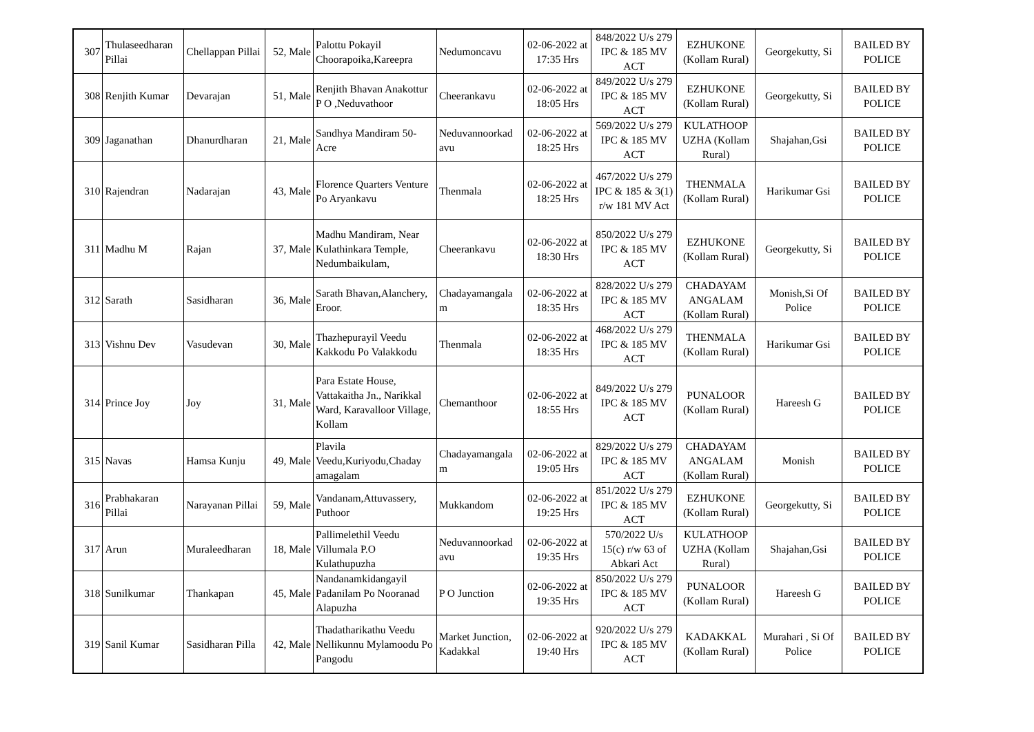| 307 | Thulaseedharan Pillai | Chellappan Pillai | 52, Male | Palottu Pokayil Choorapoika,Kareepra | Nedumoncavu | 02-06-2022 at 17:35 Hrs | 848/2022 U/s 279 IPC & 185 MV ACT | EZHUKONE (Kollam Rural) | Georgekutty, Si | BAILED BY POLICE |
| 308 | Renjith Kumar | Devarajan | 51, Male | Renjith Bhavan Anakottur P O ,Neduvathoor | Cheerankavu | 02-06-2022 at 18:05 Hrs | 849/2022 U/s 279 IPC & 185 MV ACT | EZHUKONE (Kollam Rural) | Georgekutty, Si | BAILED BY POLICE |
| 309 | Jaganathan | Dhanurdharan | 21, Male | Sandhya Mandiram 50-Acre | Neduvannoorkad avu | 02-06-2022 at 18:25 Hrs | 569/2022 U/s 279 IPC & 185 MV ACT | KULATHOOP UZHA (Kollam Rural) | Shajahan,Gsi | BAILED BY POLICE |
| 310 | Rajendran | Nadarajan | 43, Male | Florence Quarters Venture Po Aryankavu | Thenmala | 02-06-2022 at 18:25 Hrs | 467/2022 U/s 279 IPC & 185 & 3(1) r/w 181 MV Act | THENMALA (Kollam Rural) | Harikumar Gsi | BAILED BY POLICE |
| 311 | Madhu M | Rajan | 37, Male | Madhu Mandiram, Near Kulathinkara Temple, Nedumbaikulam, | Cheerankavu | 02-06-2022 at 18:30 Hrs | 850/2022 U/s 279 IPC & 185 MV ACT | EZHUKONE (Kollam Rural) | Georgekutty, Si | BAILED BY POLICE |
| 312 | Sarath | Sasidharan | 36, Male | Sarath Bhavan,Alanchery, Eroor. | Chadayamangala m | 02-06-2022 at 18:35 Hrs | 828/2022 U/s 279 IPC & 185 MV ACT | CHADAYAM ANGALAM (Kollam Rural) | Monish,Si Of Police | BAILED BY POLICE |
| 313 | Vishnu Dev | Vasudevan | 30, Male | Thazhepurayil Veedu Kakkodu Po Valakkodu | Thenmala | 02-06-2022 at 18:35 Hrs | 468/2022 U/s 279 IPC & 185 MV ACT | THENMALA (Kollam Rural) | Harikumar Gsi | BAILED BY POLICE |
| 314 | Prince Joy | Joy | 31, Male | Para Estate House, Vattakaitha Jn., Narikkal Ward, Karavalloor Village, Kollam | Chemanthoor | 02-06-2022 at 18:55 Hrs | 849/2022 U/s 279 IPC & 185 MV ACT | PUNALOOR (Kollam Rural) | Hareesh G | BAILED BY POLICE |
| 315 | Navas | Hamsa Kunju | 49, Male | Plavila Veedu,Kuriyodu,Chaday amagalam | Chadayamangala m | 02-06-2022 at 19:05 Hrs | 829/2022 U/s 279 IPC & 185 MV ACT | CHADAYAM ANGALAM (Kollam Rural) | Monish | BAILED BY POLICE |
| 316 | Prabhakaran Pillai | Narayanan Pillai | 59, Male | Vandanam,Attuvassery, Puthoor | Mukkandom | 02-06-2022 at 19:25 Hrs | 851/2022 U/s 279 IPC & 185 MV ACT | EZHUKONE (Kollam Rural) | Georgekutty, Si | BAILED BY POLICE |
| 317 | Arun | Muraleedharan | 18, Male | Pallimelethil Veedu Villumala P.O Kulathupuzha | Neduvannoorkad avu | 02-06-2022 at 19:35 Hrs | 570/2022 U/s 15(c) r/w 63 of Abkari Act | KULATHOOP UZHA (Kollam Rural) | Shajahan,Gsi | BAILED BY POLICE |
| 318 | Sunilkumar | Thankapan | 45, Male | Nandanamkidangayil Padanilam Po Nooranad Alapuzha | P O Junction | 02-06-2022 at 19:35 Hrs | 850/2022 U/s 279 IPC & 185 MV ACT | PUNALOOR (Kollam Rural) | Hareesh G | BAILED BY POLICE |
| 319 | Sanil Kumar | Sasidharan Pilla | 42, Male | Thadatharikathu Veedu Nellikunnu Mylamoodu Po Pangodu | Market Junction, Kadakkal | 02-06-2022 at 19:40 Hrs | 920/2022 U/s 279 IPC & 185 MV ACT | KADAKKAL (Kollam Rural) | Murahari , Si Of Police | BAILED BY POLICE |